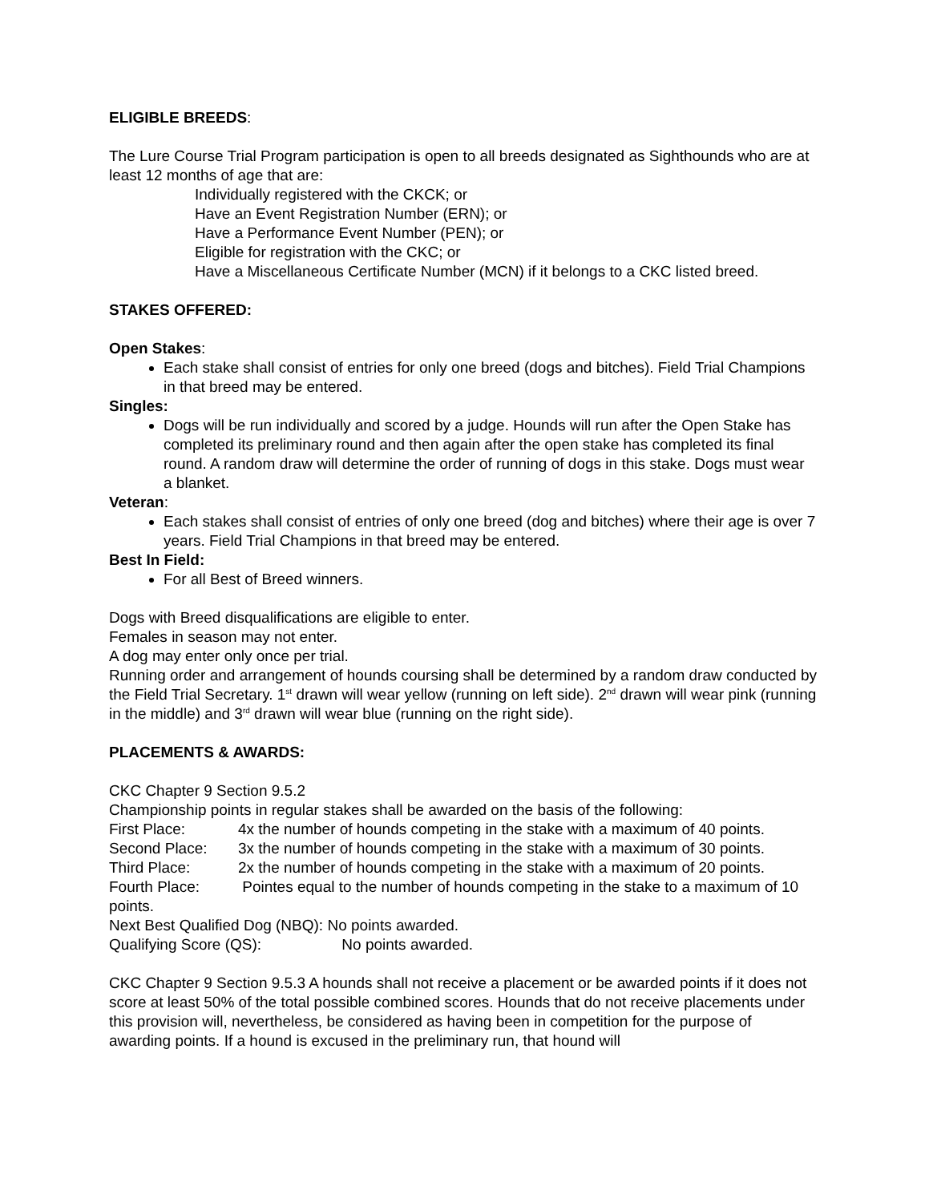ELIGIBLE BREEDS:
The Lure Course Trial Program participation is open to all breeds designated as Sighthounds who are at least 12 months of age that are:
Individually registered with the CKCK; or
Have an Event Registration Number (ERN); or
Have a Performance Event Number (PEN); or
Eligible for registration with the CKC; or
Have a Miscellaneous Certificate Number (MCN) if it belongs to a CKC listed breed.
STAKES OFFERED:
Open Stakes:
Each stake shall consist of entries for only one breed (dogs and bitches). Field Trial Champions in that breed may be entered.
Singles:
Dogs will be run individually and scored by a judge. Hounds will run after the Open Stake has completed its preliminary round and then again after the open stake has completed its final round. A random draw will determine the order of running of dogs in this stake. Dogs must wear a blanket.
Veteran:
Each stakes shall consist of entries of only one breed (dog and bitches) where their age is over 7 years. Field Trial Champions in that breed may be entered.
Best In Field:
For all Best of Breed winners.
Dogs with Breed disqualifications are eligible to enter.
Females in season may not enter.
A dog may enter only once per trial.
Running order and arrangement of hounds coursing shall be determined by a random draw conducted by the Field Trial Secretary. 1<sup>st</sup> drawn will wear yellow (running on left side). 2<sup>nd</sup> drawn will wear pink (running in the middle) and 3<sup>rd</sup> drawn will wear blue (running on the right side).
PLACEMENTS & AWARDS:
CKC Chapter 9 Section 9.5.2
Championship points in regular stakes shall be awarded on the basis of the following:
First Place: 4x the number of hounds competing in the stake with a maximum of 40 points.
Second Place: 3x the number of hounds competing in the stake with a maximum of 30 points.
Third Place: 2x the number of hounds competing in the stake with a maximum of 20 points.
Fourth Place: Pointes equal to the number of hounds competing in the stake to a maximum of 10 points.
Next Best Qualified Dog (NBQ): No points awarded.
Qualifying Score (QS): No points awarded.
CKC Chapter 9 Section 9.5.3 A hounds shall not receive a placement or be awarded points if it does not score at least 50% of the total possible combined scores. Hounds that do not receive placements under this provision will, nevertheless, be considered as having been in competition for the purpose of awarding points. If a hound is excused in the preliminary run, that hound will